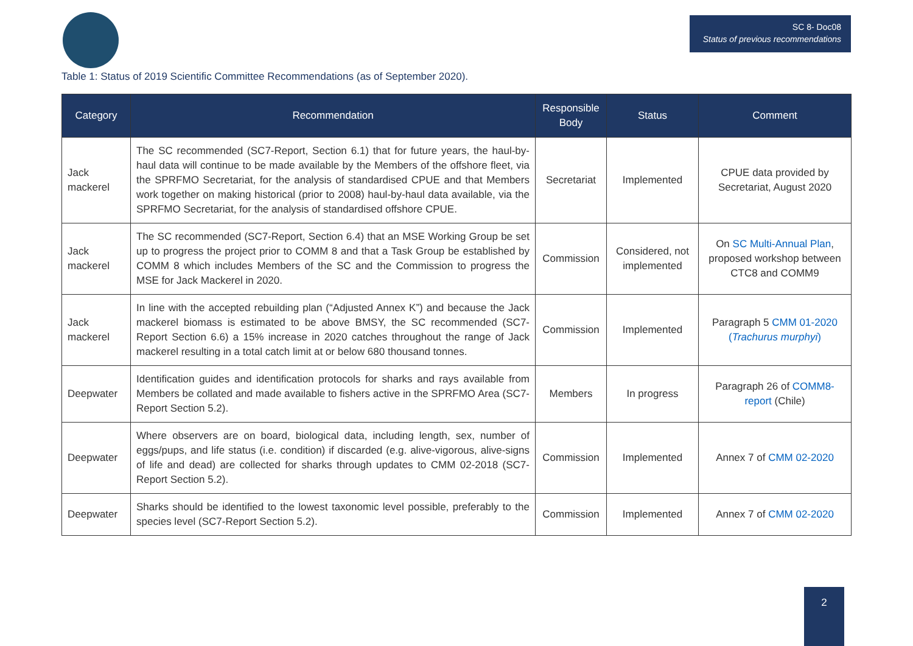SC 8- Doc08
Status of previous recommendations
Table 1: Status of 2019 Scientific Committee Recommendations (as of September 2020).
| Category | Recommendation | Responsible Body | Status | Comment |
| --- | --- | --- | --- | --- |
| Jack mackerel | The SC recommended (SC7-Report, Section 6.1) that for future years, the haul-by-haul data will continue to be made available by the Members of the offshore fleet, via the SPRFMO Secretariat, for the analysis of standardised CPUE and that Members work together on making historical (prior to 2008) haul-by-haul data available, via the SPRFMO Secretariat, for the analysis of standardised offshore CPUE. | Secretariat | Implemented | CPUE data provided by Secretariat, August 2020 |
| Jack mackerel | The SC recommended (SC7-Report, Section 6.4) that an MSE Working Group be set up to progress the project prior to COMM 8 and that a Task Group be established by COMM 8 which includes Members of the SC and the Commission to progress the MSE for Jack Mackerel in 2020. | Commission | Considered, not implemented | On SC Multi-Annual Plan , proposed workshop between CTC8 and COMM9 |
| Jack mackerel | In line with the accepted rebuilding plan (“Adjusted Annex K”) and because the Jack mackerel biomass is estimated to be above BMSY, the SC recommended (SC7-Report Section 6.6) a 15% increase in 2020 catches throughout the range of Jack mackerel resulting in a total catch limit at or below 680 thousand tonnes. | Commission | Implemented | Paragraph 5 CMM 01-2020 ( Trachurus murphyi ) |
| Deepwater | Identification guides and identification protocols for sharks and rays available from Members be collated and made available to fishers active in the SPRFMO Area (SC7-Report Section 5.2). | Members | In progress | Paragraph 26 of COMM8-report (Chile) |
| Deepwater | Where observers are on board, biological data, including length, sex, number of eggs/pups, and life status (i.e. condition) if discarded (e.g. alive-vigorous, alive-signs of life and dead) are collected for sharks through updates to CMM 02-2018 (SC7-Report Section 5.2). | Commission | Implemented | Annex 7 of CMM 02-2020 |
| Deepwater | Sharks should be identified to the lowest taxonomic level possible, preferably to the species level (SC7-Report Section 5.2). | Commission | Implemented | Annex 7 of CMM 02-2020 |
2